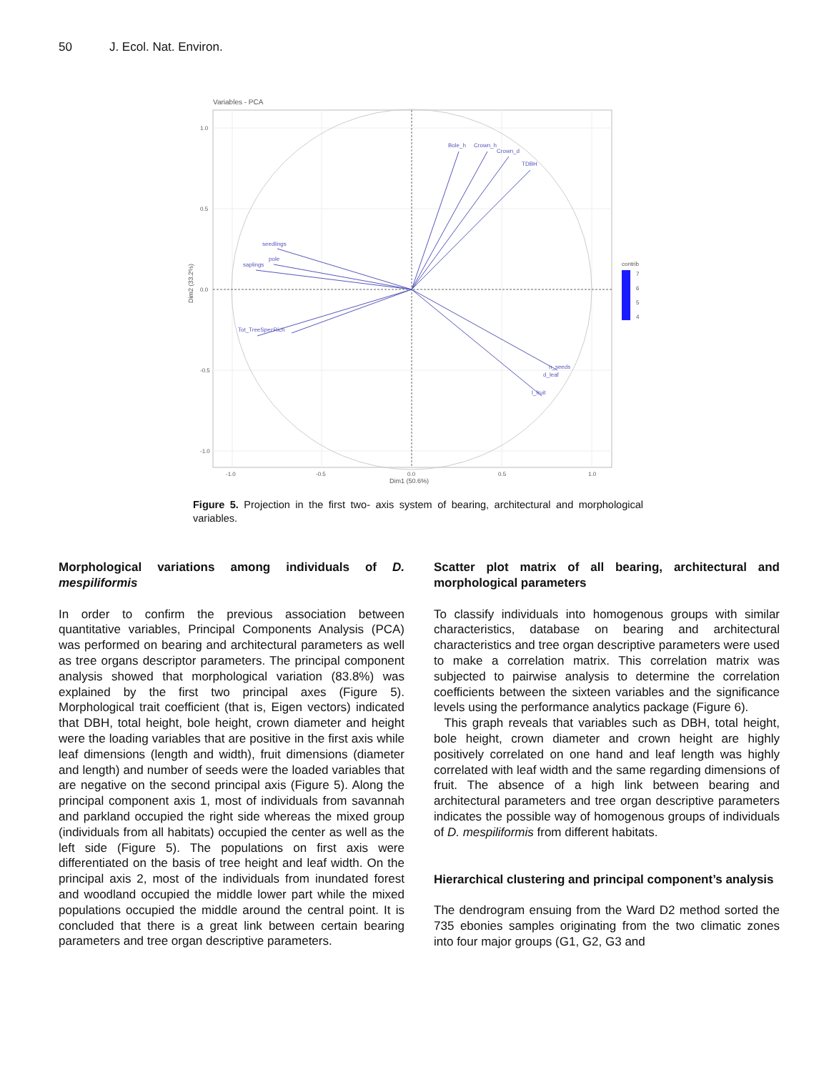50 J. Ecol. Nat. Environ.
Variables - PCA
Bole_h
Crown_h
Crown_d
TDBH
seedlings
pole
saplings
Tot_TreeSpecRich
n_seeds
d_leaf
l_fruit
1.0
0.5
0.0
-0.5
-1.0
-1.0
-0.5
0.0
0.5
1.0
Dim1 (50.6%)
Dim2 (33.2%)
contrib
7
6
5
4
Figure 5. Projection in the first two- axis system of bearing, architectural and morphological variables.
Morphological variations among individuals of D. mespiliformis
In order to confirm the previous association between quantitative variables, Principal Components Analysis (PCA) was performed on bearing and architectural parameters as well as tree organs descriptor parameters. The principal component analysis showed that morphological variation (83.8%) was explained by the first two principal axes (Figure 5). Morphological trait coefficient (that is, Eigen vectors) indicated that DBH, total height, bole height, crown diameter and height were the loading variables that are positive in the first axis while leaf dimensions (length and width), fruit dimensions (diameter and length) and number of seeds were the loaded variables that are negative on the second principal axis (Figure 5). Along the principal component axis 1, most of individuals from savannah and parkland occupied the right side whereas the mixed group (individuals from all habitats) occupied the center as well as the left side (Figure 5). The populations on first axis were differentiated on the basis of tree height and leaf width. On the principal axis 2, most of the individuals from inundated forest and woodland occupied the middle lower part while the mixed populations occupied the middle around the central point. It is concluded that there is a great link between certain bearing parameters and tree organ descriptive parameters.
Scatter plot matrix of all bearing, architectural and morphological parameters
To classify individuals into homogenous groups with similar characteristics, database on bearing and architectural characteristics and tree organ descriptive parameters were used to make a correlation matrix. This correlation matrix was subjected to pairwise analysis to determine the correlation coefficients between the sixteen variables and the significance levels using the performance analytics package (Figure 6).
This graph reveals that variables such as DBH, total height, bole height, crown diameter and crown height are highly positively correlated on one hand and leaf length was highly correlated with leaf width and the same regarding dimensions of fruit. The absence of a high link between bearing and architectural parameters and tree organ descriptive parameters indicates the possible way of homogenous groups of individuals of D. mespiliformis from different habitats.
Hierarchical clustering and principal component’s analysis
The dendrogram ensuing from the Ward D2 method sorted the 735 ebonies samples originating from the two climatic zones into four major groups (G1, G2, G3 and